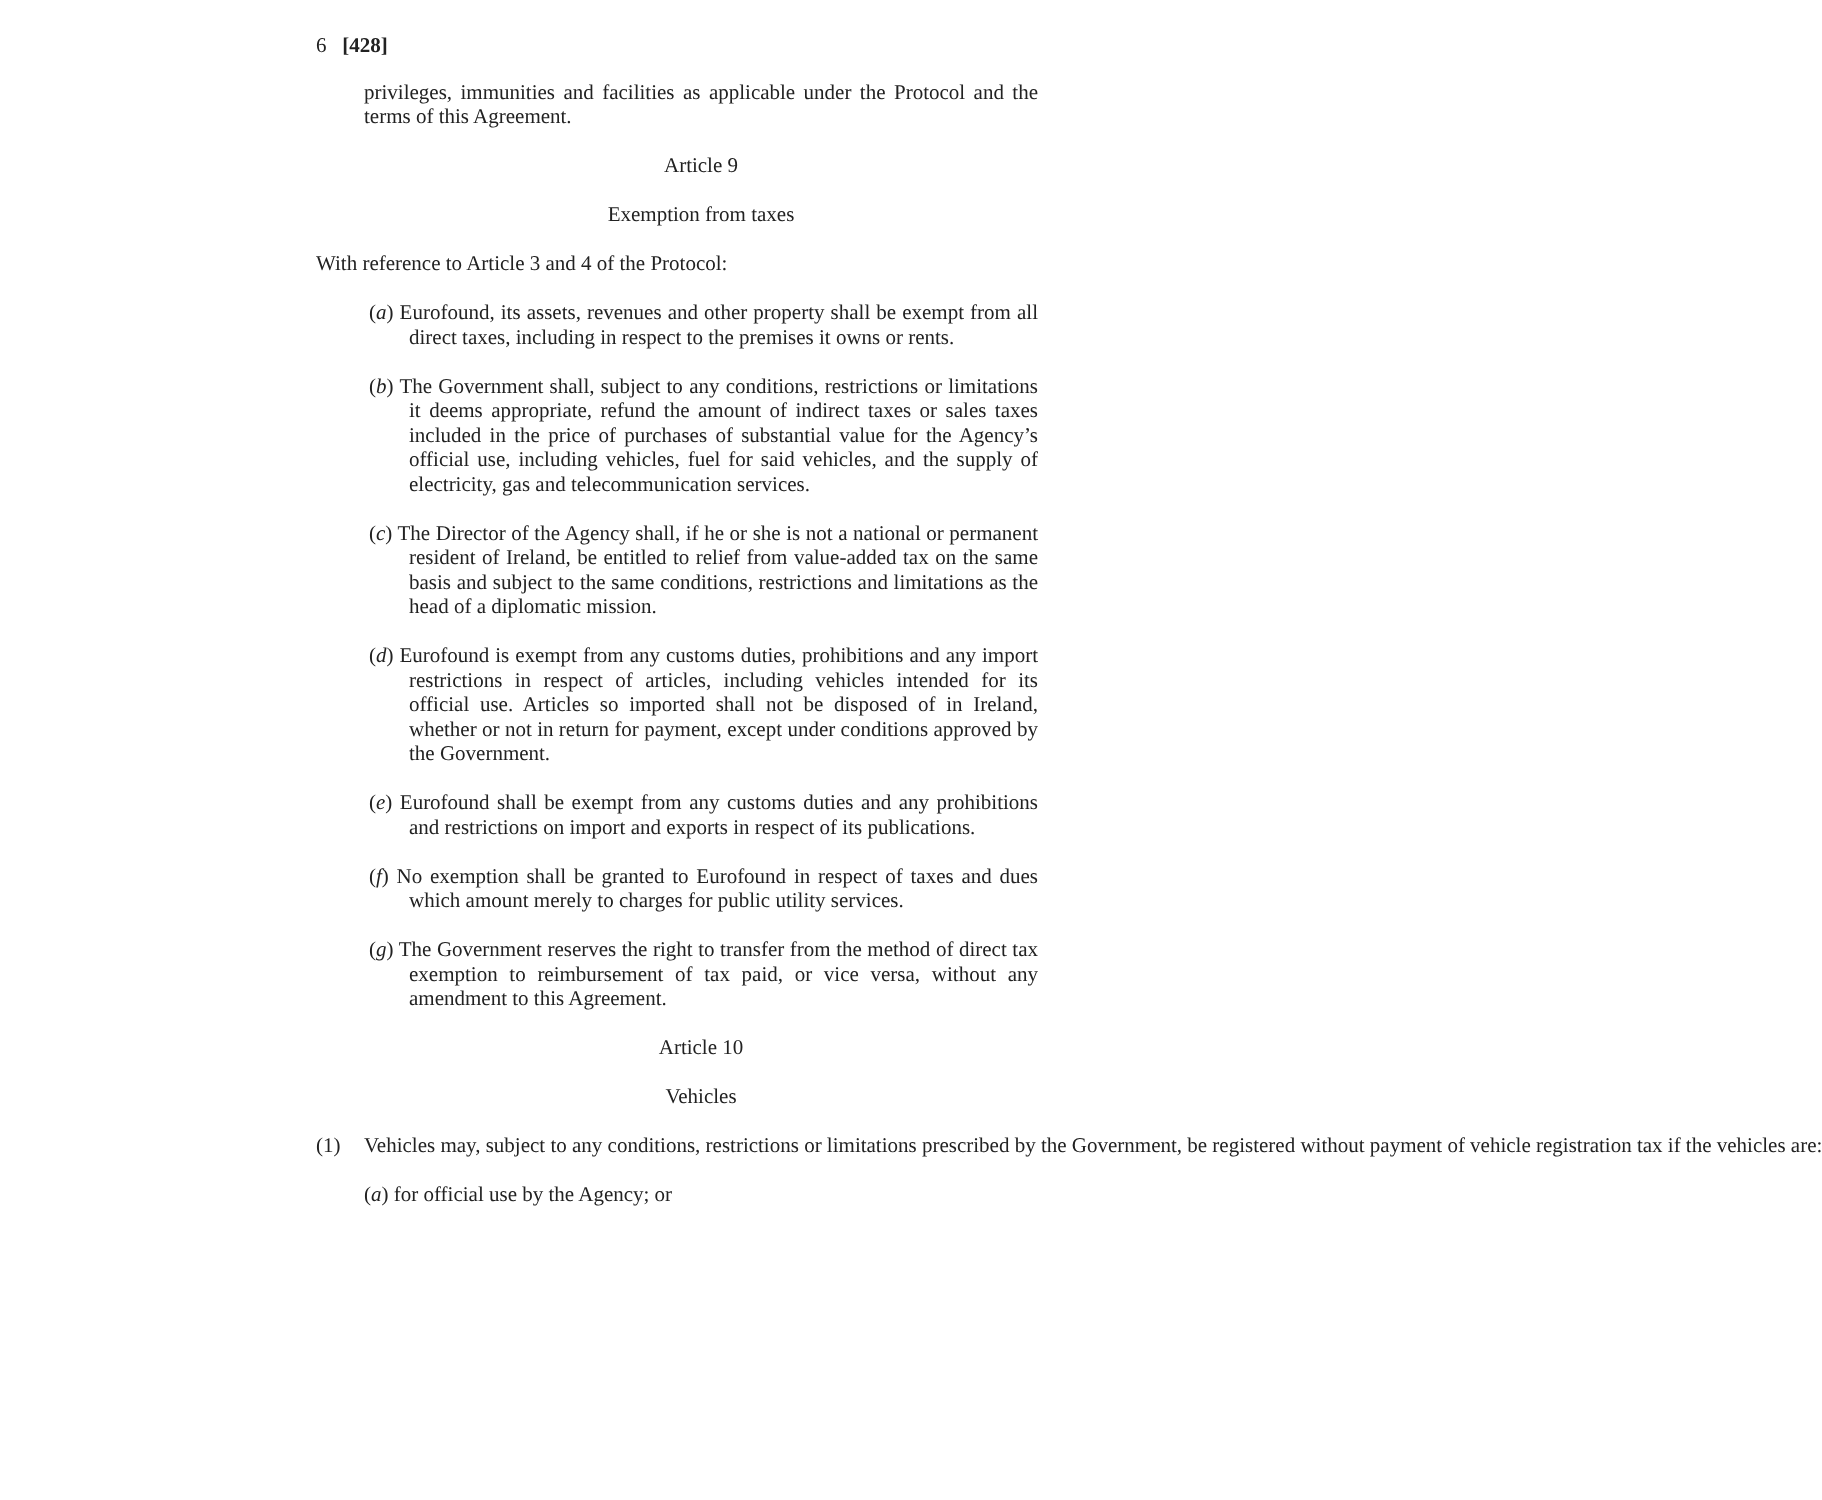6 [428]
privileges, immunities and facilities as applicable under the Protocol and the terms of this Agreement.
Article 9
Exemption from taxes
With reference to Article 3 and 4 of the Protocol:
(a) Eurofound, its assets, revenues and other property shall be exempt from all direct taxes, including in respect to the premises it owns or rents.
(b) The Government shall, subject to any conditions, restrictions or limitations it deems appropriate, refund the amount of indirect taxes or sales taxes included in the price of purchases of substantial value for the Agency’s official use, including vehicles, fuel for said vehicles, and the supply of electricity, gas and telecommunication services.
(c) The Director of the Agency shall, if he or she is not a national or permanent resident of Ireland, be entitled to relief from value-added tax on the same basis and subject to the same conditions, restrictions and limitations as the head of a diplomatic mission.
(d) Eurofound is exempt from any customs duties, prohibitions and any import restrictions in respect of articles, including vehicles intended for its official use. Articles so imported shall not be disposed of in Ireland, whether or not in return for payment, except under conditions approved by the Government.
(e) Eurofound shall be exempt from any customs duties and any prohibitions and restrictions on import and exports in respect of its publications.
(f) No exemption shall be granted to Eurofound in respect of taxes and dues which amount merely to charges for public utility services.
(g) The Government reserves the right to transfer from the method of direct tax exemption to reimbursement of tax paid, or vice versa, without any amendment to this Agreement.
Article 10
Vehicles
(1) Vehicles may, subject to any conditions, restrictions or limitations prescribed by the Government, be registered without payment of vehicle registration tax if the vehicles are:
(a) for official use by the Agency; or